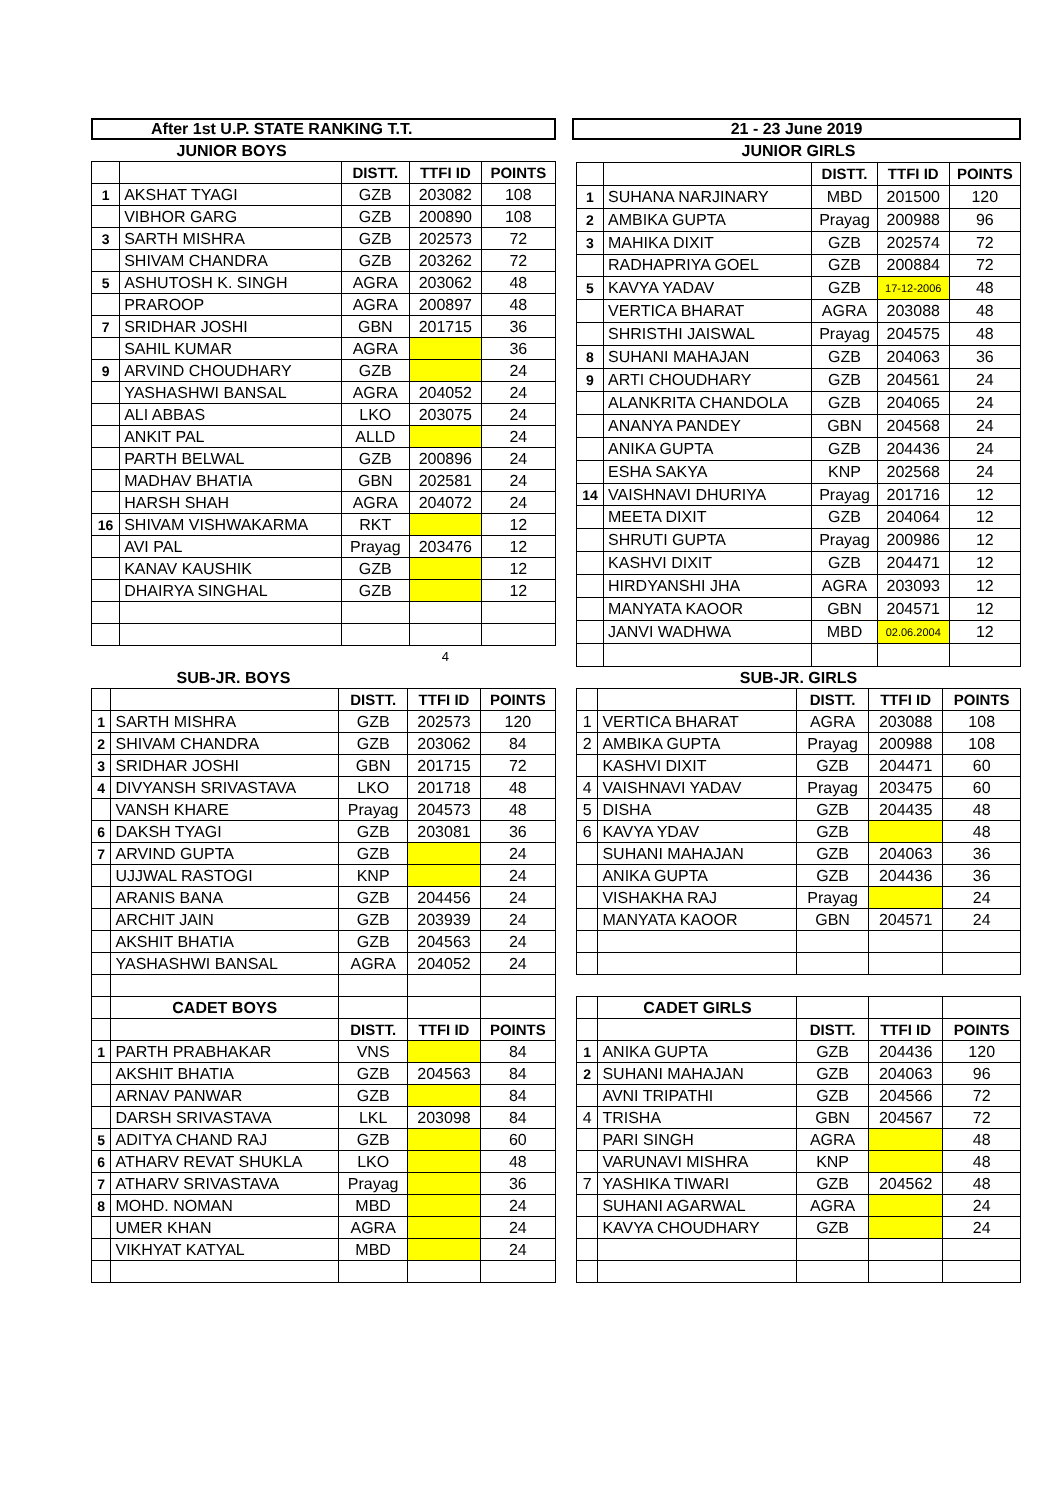After 1st U.P. STATE RANKING T.T. 21 - 23 June 2019
| JUNIOR BOYS | | | | |
| | | DISTT. | TTFI ID | POINTS |
| 1 | AKSHAT TYAGI | GZB | 203082 | 108 |
| | VIBHOR GARG | GZB | 200890 | 108 |
| 3 | SARTH MISHRA | GZB | 202573 | 72 |
| | SHIVAM CHANDRA | GZB | 203262 | 72 |
| 5 | ASHUTOSH K. SINGH | AGRA | 203062 | 48 |
| | PRAROOP | AGRA | 200897 | 48 |
| 7 | SRIDHAR JOSHI | GBN | 201715 | 36 |
| | SAHIL KUMAR | AGRA | | 36 |
| 9 | ARVIND CHOUDHARY | GZB | | 24 |
| | YASHASHWI BANSAL | AGRA | 204052 | 24 |
| | ALI ABBAS | LKO | 203075 | 24 |
| | ANKIT PAL | ALLD | | 24 |
| | PARTH BELWAL | GZB | 200896 | 24 |
| | MADHAV BHATIA | GBN | 202581 | 24 |
| | HARSH SHAH | AGRA | 204072 | 24 |
| 16 | SHIVAM VISHWAKARMA | RKT | | 12 |
| | AVI PAL | Prayag | 203476 | 12 |
| | KANAV KAUSHIK | GZB | | 12 |
| | DHAIRYA SINGHAL | GZB | | 12 |
| | | | 4 | |
| JUNIOR GIRLS | | | | |
| | | DISTT. | TTFI ID | POINTS |
| 1 | SUHANA NARJINARY | MBD | 201500 | 120 |
| 2 | AMBIKA GUPTA | Prayag | 200988 | 96 |
| 3 | MAHIKA DIXIT | GZB | 202574 | 72 |
| | RADHAPRIYA GOEL | GZB | 200884 | 72 |
| 5 | KAVYA YADAV | GZB | 17-12-2006 | 48 |
| | VERTICA BHARAT | AGRA | 203088 | 48 |
| | SHRISTHI JAISWAL | Prayag | 204575 | 48 |
| 8 | SUHANI MAHAJAN | GZB | 204063 | 36 |
| 9 | ARTI CHOUDHARY | GZB | 204561 | 24 |
| | ALANKRITA CHANDOLA | GZB | 204065 | 24 |
| | ANANYA PANDEY | GBN | 204568 | 24 |
| | ANIKA GUPTA | GZB | 204436 | 24 |
| | ESHA SAKYA | KNP | 202568 | 24 |
| 14 | VAISHNAVI DHURIYA | Prayag | 201716 | 12 |
| | MEETA DIXIT | GZB | 204064 | 12 |
| | SHRUTI GUPTA | Prayag | 200986 | 12 |
| | KASHVI DIXIT | GZB | 204471 | 12 |
| | HIRDYANSHI JHA | AGRA | 203093 | 12 |
| | MANYATA KAOOR | GBN | 204571 | 12 |
| | JANVI WADHWA | MBD | 02.06.2004 | 12 |
| SUB-JR. BOYS | | | | |
| | | DISTT. | TTFI ID | POINTS |
| 1 | SARTH MISHRA | GZB | 202573 | 120 |
| 2 | SHIVAM CHANDRA | GZB | 203062 | 84 |
| 3 | SRIDHAR JOSHI | GBN | 201715 | 72 |
| 4 | DIVYANSH SRIVASTAVA | LKO | 201718 | 48 |
| | VANSH KHARE | Prayag | 204573 | 48 |
| 6 | DAKSH TYAGI | GZB | 203081 | 36 |
| 7 | ARVIND GUPTA | GZB | | 24 |
| | UJJWAL RASTOGI | KNP | | 24 |
| | ARANIS BANA | GZB | 204456 | 24 |
| | ARCHIT JAIN | GZB | 203939 | 24 |
| | AKSHIT BHATIA | GZB | 204563 | 24 |
| | YASHASHWI BANSAL | AGRA | 204052 | 24 |
| | CADET BOYS | | | |
| | | DISTT. | TTFI ID | POINTS |
| 1 | PARTH PRABHAKAR | VNS | | 84 |
| | AKSHIT BHATIA | GZB | 204563 | 84 |
| | ARNAV PANWAR | GZB | | 84 |
| | DARSH SRIVASTAVA | LKL | 203098 | 84 |
| 5 | ADITYA CHAND RAJ | GZB | | 60 |
| 6 | ATHARV REVAT SHUKLA | LKO | | 48 |
| 7 | ATHARV SRIVASTAVA | Prayag | | 36 |
| 8 | MOHD. NOMAN | MBD | | 24 |
| | UMER KHAN | AGRA | | 24 |
| | VIKHYAT KATYAL | MBD | | 24 |
| SUB-JR. GIRLS | | | | |
| | | DISTT. | TTFI ID | POINTS |
| 1 | VERTICA BHARAT | AGRA | 203088 | 108 |
| 2 | AMBIKA GUPTA | Prayag | 200988 | 108 |
| | KASHVI DIXIT | GZB | 204471 | 60 |
| 4 | VAISHNAVI YADAV | Prayag | 203475 | 60 |
| 5 | DISHA | GZB | 204435 | 48 |
| 6 | KAVYA YDAV | GZB | | 48 |
| | SUHANI MAHAJAN | GZB | 204063 | 36 |
| | ANIKA GUPTA | GZB | 204436 | 36 |
| | VISHAKHA RAJ | Prayag | | 24 |
| | MANYATA KAOOR | GBN | 204571 | 24 |
| | CADET GIRLS | | | |
| | | DISTT. | TTFI ID | POINTS |
| 1 | ANIKA GUPTA | GZB | 204436 | 120 |
| 2 | SUHANI MAHAJAN | GZB | 204063 | 96 |
| | AVNI TRIPATHI | GZB | 204566 | 72 |
| 4 | TRISHA | GBN | 204567 | 72 |
| | PARI SINGH | AGRA | | 48 |
| | VARUNAVI MISHRA | KNP | | 48 |
| 7 | YASHIKA TIWARI | GZB | 204562 | 48 |
| | SUHANI AGARWAL | AGRA | | 24 |
| | KAVYA CHOUDHARY | GZB | | 24 |